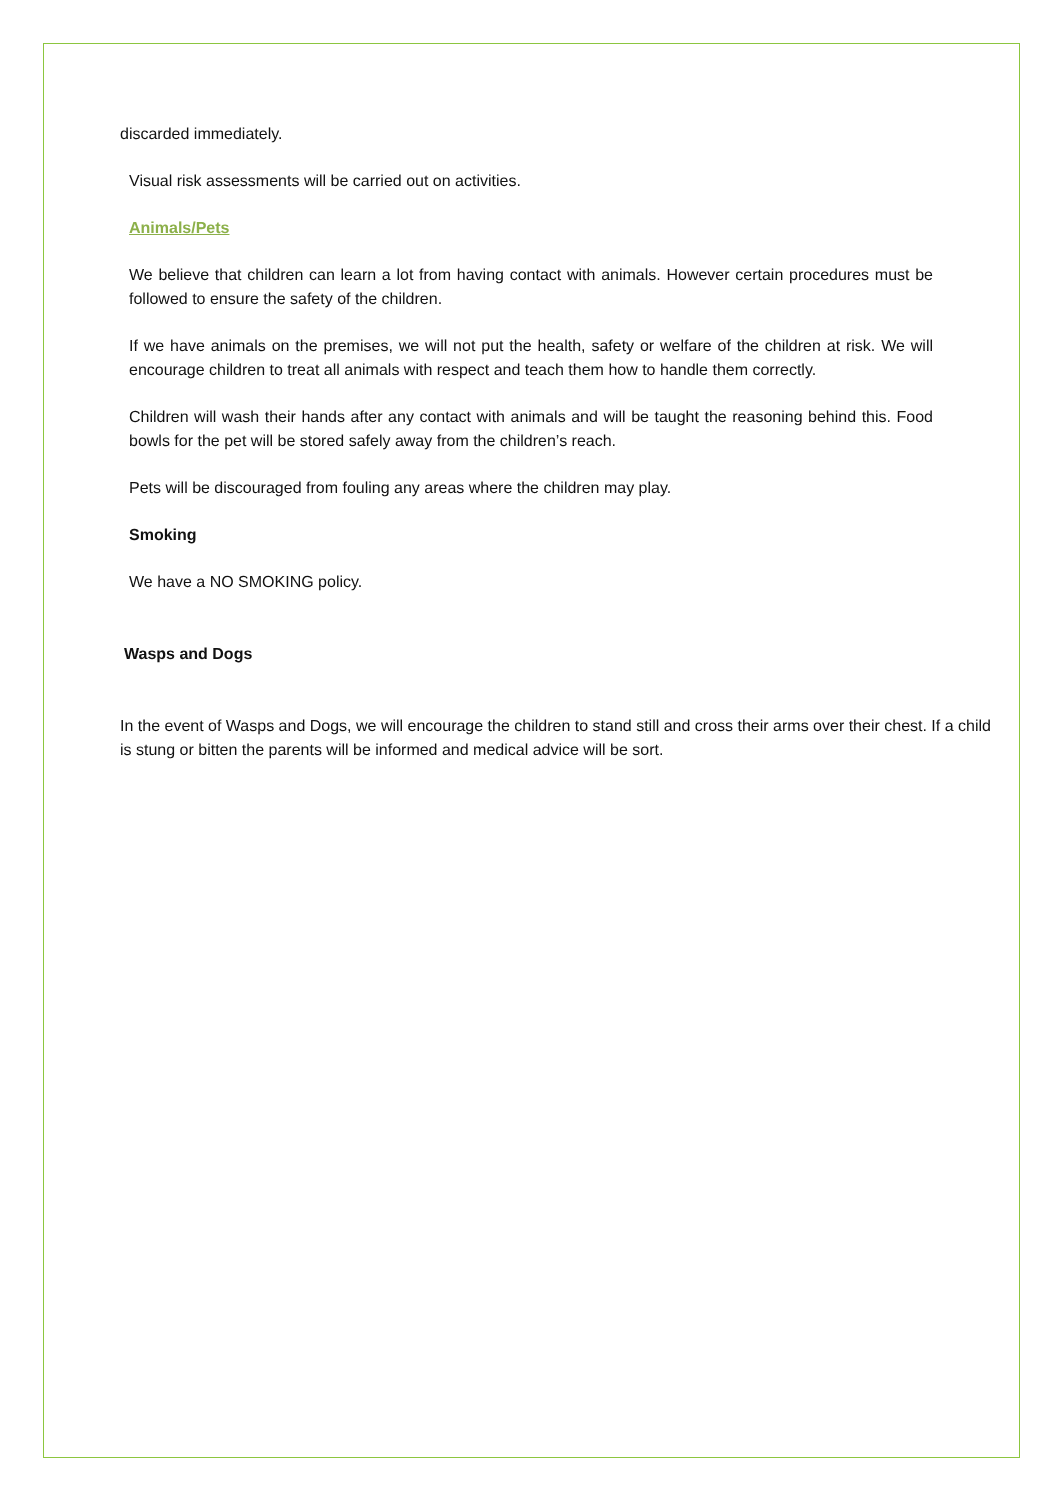discarded immediately.
Visual risk assessments will be carried out on activities.
Animals/Pets
We believe that children can learn a lot from having contact with animals. However certain procedures must be followed to ensure the safety of the children.
If we have animals on the premises, we will not put the health, safety or welfare of the children at risk. We will encourage children to treat all animals with respect and teach them how to handle them correctly.
Children will wash their hands after any contact with animals and will be taught the reasoning behind this. Food bowls for the pet will be stored safely away from the children’s reach.
Pets will be discouraged from fouling any areas where the children may play.
Smoking
We have a NO SMOKING policy.
Wasps and Dogs
In the event of Wasps and Dogs, we will encourage the children to stand still and cross their arms over their chest. If a child is stung or bitten the parents will be informed and medical advice will be sort.